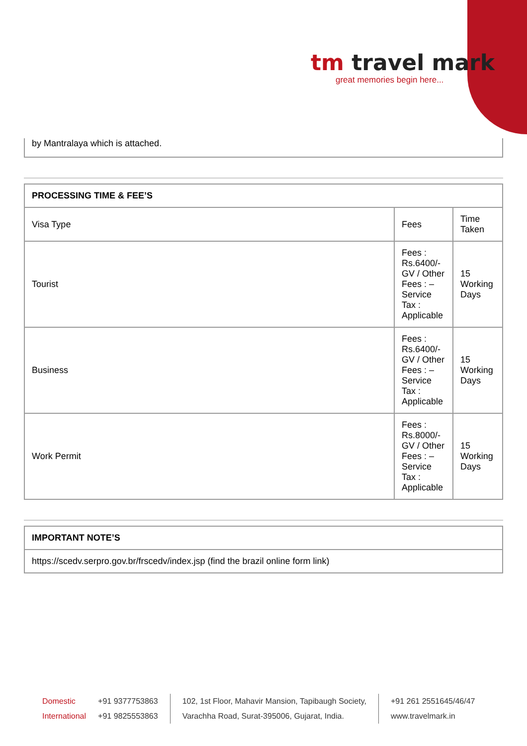tm travel mark
great memories begin here...
by Mantralaya which is attached.
| PROCESSING TIME & FEE’S | | |
| --- | --- | --- |
| Visa Type | Fees | Time Taken |
| Tourist | Fees : Rs.6400/- GV / Other Fees : – Service Tax : Applicable | 15 Working Days |
| Business | Fees : Rs.6400/- GV / Other Fees : – Service Tax : Applicable | 15 Working Days |
| Work Permit | Fees : Rs.8000/- GV / Other Fees : – Service Tax : Applicable | 15 Working Days |
| IMPORTANT NOTE’S |
| --- |
| https://scedv.serpro.gov.br/frscedv/index.jsp (find the brazil online form link) |
Domestic
International
+91 9377753863
+91 9825553863
102, 1st Floor, Mahavir Mansion, Tapibaugh Society,
Varachha Road, Surat-395006, Gujarat, India.
+91 261 2551645/46/47
www.travelmark.in